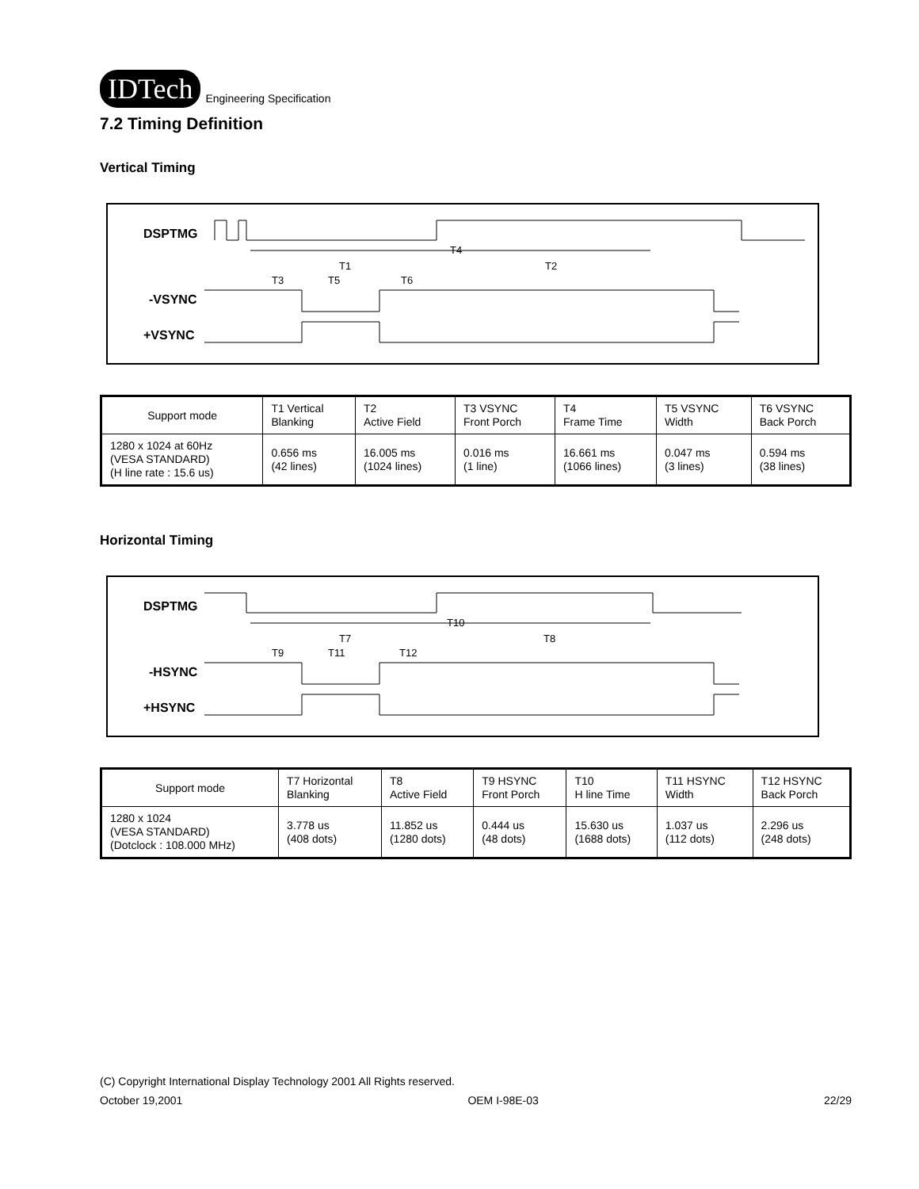IDTech Engineering Specification
7.2 Timing Definition
Vertical Timing
DSPTMG
-VSYNC
+VSYNC
T4
T1
T2
T3
T5
T6
| Support mode | T1 Vertical Blanking | T2 Active Field | T3 VSYNC Front Porch | T4 Frame Time | T5 VSYNC Width | T6 VSYNC Back Porch |
| 1280 x 1024 at 60Hz (VESA STANDARD) (H line rate : 15.6 us) | 0.656 ms (42 lines) | 16.005 ms (1024 lines) | 0.016 ms (1 line) | 16.661 ms (1066 lines) | 0.047 ms (3 lines) | 0.594 ms (38 lines) |
Horizontal Timing
DSPTMG
-HSYNC
+HSYNC
T10
T7
T8
T9
T11
T12
| Support mode | T7 Horizontal Blanking | T8 Active Field | T9 HSYNC Front Porch | T10 H line Time | T11 HSYNC Width | T12 HSYNC Back Porch |
| 1280 x 1024 (VESA STANDARD) (Dotclock : 108.000 MHz) | 3.778 us (408 dots) | 11.852 us (1280 dots) | 0.444 us (48 dots) | 15.630 us (1688 dots) | 1.037 us (112 dots) | 2.296 us (248 dots) |
(C) Copyright International Display Technology 2001 All Rights reserved.
October 19,2001 OEM I-98E-03 22/29